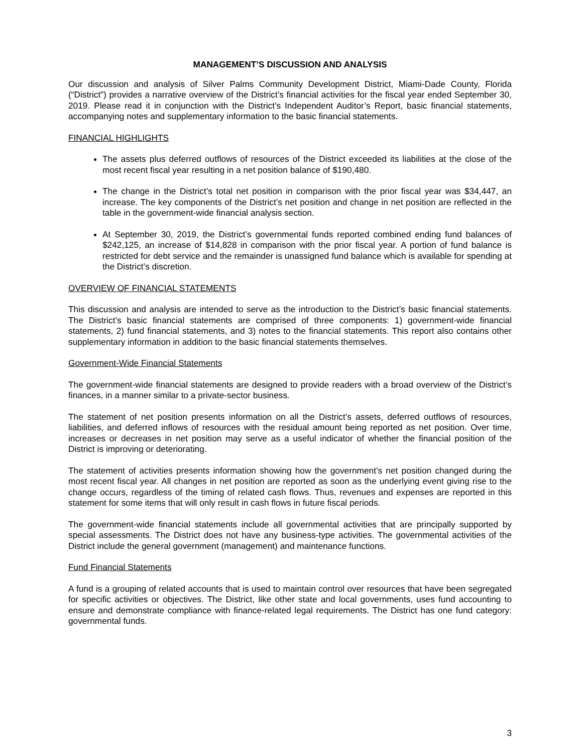MANAGEMENT’S DISCUSSION AND ANALYSIS
Our discussion and analysis of Silver Palms Community Development District, Miami-Dade County, Florida (“District”) provides a narrative overview of the District’s financial activities for the fiscal year ended September 30, 2019. Please read it in conjunction with the District’s Independent Auditor’s Report, basic financial statements, accompanying notes and supplementary information to the basic financial statements.
FINANCIAL HIGHLIGHTS
The assets plus deferred outflows of resources of the District exceeded its liabilities at the close of the most recent fiscal year resulting in a net position balance of $190,480.
The change in the District’s total net position in comparison with the prior fiscal year was $34,447, an increase. The key components of the District’s net position and change in net position are reflected in the table in the government-wide financial analysis section.
At September 30, 2019, the District’s governmental funds reported combined ending fund balances of $242,125, an increase of $14,828 in comparison with the prior fiscal year. A portion of fund balance is restricted for debt service and the remainder is unassigned fund balance which is available for spending at the District’s discretion.
OVERVIEW OF FINANCIAL STATEMENTS
This discussion and analysis are intended to serve as the introduction to the District’s basic financial statements. The District’s basic financial statements are comprised of three components: 1) government-wide financial statements, 2) fund financial statements, and 3) notes to the financial statements. This report also contains other supplementary information in addition to the basic financial statements themselves.
Government-Wide Financial Statements
The government-wide financial statements are designed to provide readers with a broad overview of the District’s finances, in a manner similar to a private-sector business.
The statement of net position presents information on all the District’s assets, deferred outflows of resources, liabilities, and deferred inflows of resources with the residual amount being reported as net position. Over time, increases or decreases in net position may serve as a useful indicator of whether the financial position of the District is improving or deteriorating.
The statement of activities presents information showing how the government’s net position changed during the most recent fiscal year. All changes in net position are reported as soon as the underlying event giving rise to the change occurs, regardless of the timing of related cash flows. Thus, revenues and expenses are reported in this statement for some items that will only result in cash flows in future fiscal periods.
The government-wide financial statements include all governmental activities that are principally supported by special assessments. The District does not have any business-type activities. The governmental activities of the District include the general government (management) and maintenance functions.
Fund Financial Statements
A fund is a grouping of related accounts that is used to maintain control over resources that have been segregated for specific activities or objectives. The District, like other state and local governments, uses fund accounting to ensure and demonstrate compliance with finance-related legal requirements. The District has one fund category: governmental funds.
3